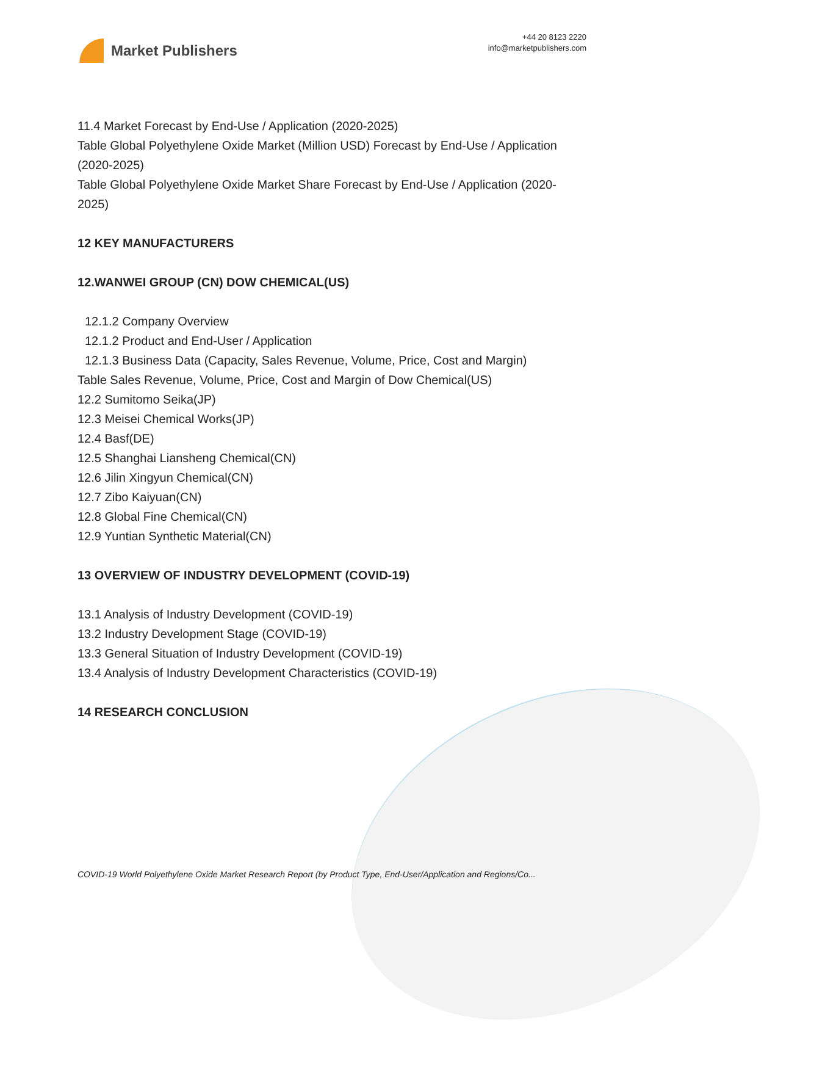Market Publishers
+44 20 8123 2220
info@marketpublishers.com
11.4 Market Forecast by End-Use / Application (2020-2025)
Table Global Polyethylene Oxide Market (Million USD) Forecast by End-Use / Application (2020-2025)
Table Global Polyethylene Oxide Market Share Forecast by End-Use / Application (2020-2025)
12 KEY MANUFACTURERS
12.WANWEI GROUP (CN) DOW CHEMICAL(US)
12.1.2 Company Overview
12.1.2 Product and End-User / Application
12.1.3 Business Data (Capacity, Sales Revenue, Volume, Price, Cost and Margin)
Table Sales Revenue, Volume, Price, Cost and Margin of Dow Chemical(US)
12.2 Sumitomo Seika(JP)
12.3 Meisei Chemical Works(JP)
12.4 Basf(DE)
12.5 Shanghai Liansheng Chemical(CN)
12.6 Jilin Xingyun Chemical(CN)
12.7 Zibo Kaiyuan(CN)
12.8 Global Fine Chemical(CN)
12.9 Yuntian Synthetic Material(CN)
13 OVERVIEW OF INDUSTRY DEVELOPMENT (COVID-19)
13.1 Analysis of Industry Development (COVID-19)
13.2 Industry Development Stage (COVID-19)
13.3 General Situation of Industry Development (COVID-19)
13.4 Analysis of Industry Development Characteristics (COVID-19)
14 RESEARCH CONCLUSION
COVID-19 World Polyethylene Oxide Market Research Report (by Product Type, End-User/Application and Regions/Co...